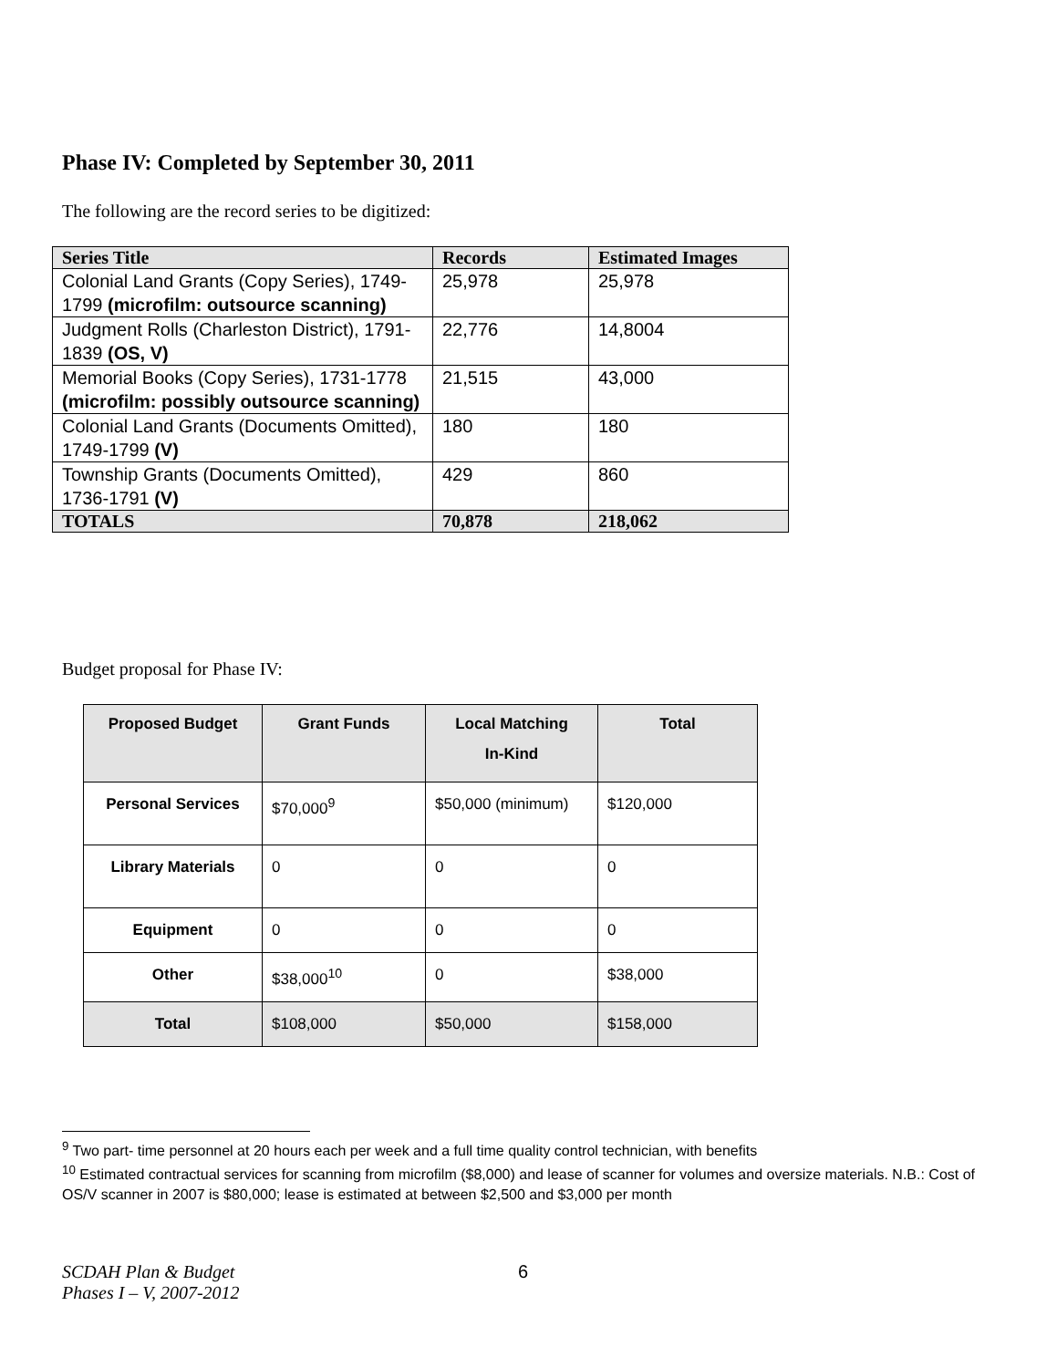Phase IV: Completed by September 30, 2011
The following are the record series to be digitized:
| Series Title | Records | Estimated Images |
| --- | --- | --- |
| Colonial Land Grants (Copy Series), 1749-1799 (microfilm: outsource scanning) | 25,978 | 25,978 |
| Judgment Rolls (Charleston District), 1791-1839 (OS, V) | 22,776 | 14,8004 |
| Memorial Books (Copy Series), 1731-1778 (microfilm: possibly outsource scanning) | 21,515 | 43,000 |
| Colonial Land Grants (Documents Omitted), 1749-1799 (V) | 180 | 180 |
| Township Grants (Documents Omitted), 1736-1791 (V) | 429 | 860 |
| TOTALS | 70,878 | 218,062 |
Budget proposal for Phase IV:
| Proposed Budget | Grant Funds | Local Matching In-Kind | Total |
| --- | --- | --- | --- |
| Personal Services | $70,000<sup>9</sup> | $50,000 (minimum) | $120,000 |
| Library Materials | 0 | 0 | 0 |
| Equipment | 0 | 0 | 0 |
| Other | $38,000<sup>10</sup> | 0 | $38,000 |
| Total | $108,000 | $50,000 | $158,000 |
<sup>9</sup> Two part- time personnel at 20 hours each per week and a full time quality control technician, with benefits
<sup>10</sup> Estimated contractual services for scanning from microfilm ($8,000) and lease of scanner for volumes and oversize materials. N.B.: Cost of OS/V scanner in 2007 is $80,000; lease is estimated at between $2,500 and $3,000 per month
SCDAH Plan & Budget
Phases I – V, 2007-2012
6